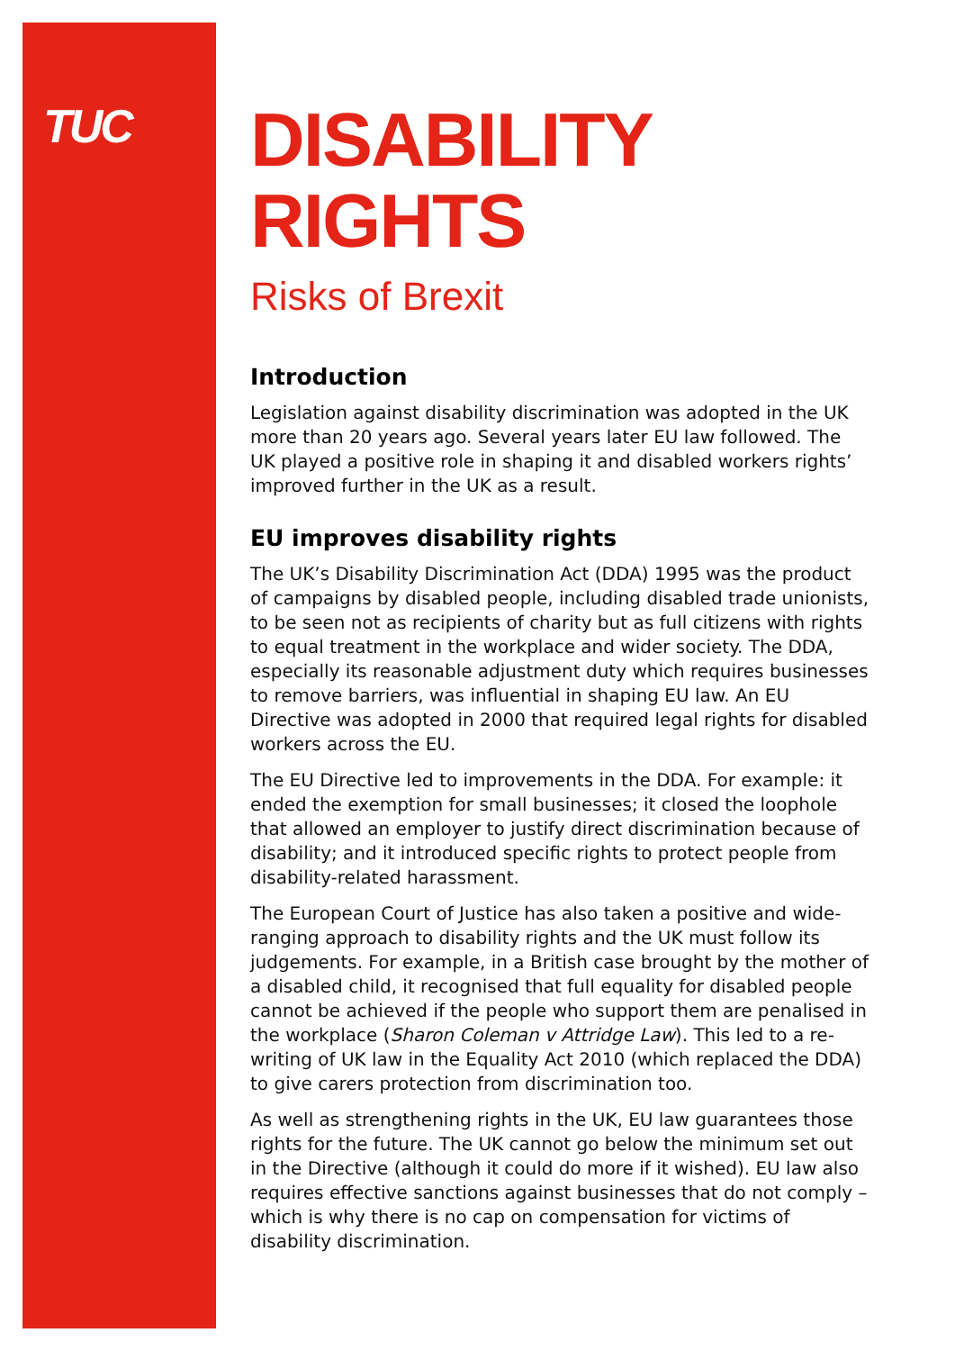TUC
DISABILITY
RIGHTS
Risks of Brexit
Introduction
Legislation against disability discrimination was adopted in the UK more than 20 years ago. Several years later EU law followed. The UK played a positive role in shaping it and disabled workers rights’ improved further in the UK as a result.
EU improves disability rights
The UK’s Disability Discrimination Act (DDA) 1995 was the product of campaigns by disabled people, including disabled trade unionists, to be seen not as recipients of charity but as full citizens with rights to equal treatment in the workplace and wider society. The DDA, especially its reasonable adjustment duty which requires businesses to remove barriers, was influential in shaping EU law. An EU Directive was adopted in 2000 that required legal rights for disabled workers across the EU.
The EU Directive led to improvements in the DDA. For example: it ended the exemption for small businesses; it closed the loophole that allowed an employer to justify direct discrimination because of disability; and it introduced specific rights to protect people from disability-related harassment.
The European Court of Justice has also taken a positive and wide-ranging approach to disability rights and the UK must follow its judgements. For example, in a British case brought by the mother of a disabled child, it recognised that full equality for disabled people cannot be achieved if the people who support them are penalised in the workplace (Sharon Coleman v Attridge Law). This led to a re-writing of UK law in the Equality Act 2010 (which replaced the DDA) to give carers protection from discrimination too.
As well as strengthening rights in the UK, EU law guarantees those rights for the future. The UK cannot go below the minimum set out in the Directive (although it could do more if it wished). EU law also requires effective sanctions against businesses that do not comply – which is why there is no cap on compensation for victims of disability discrimination.